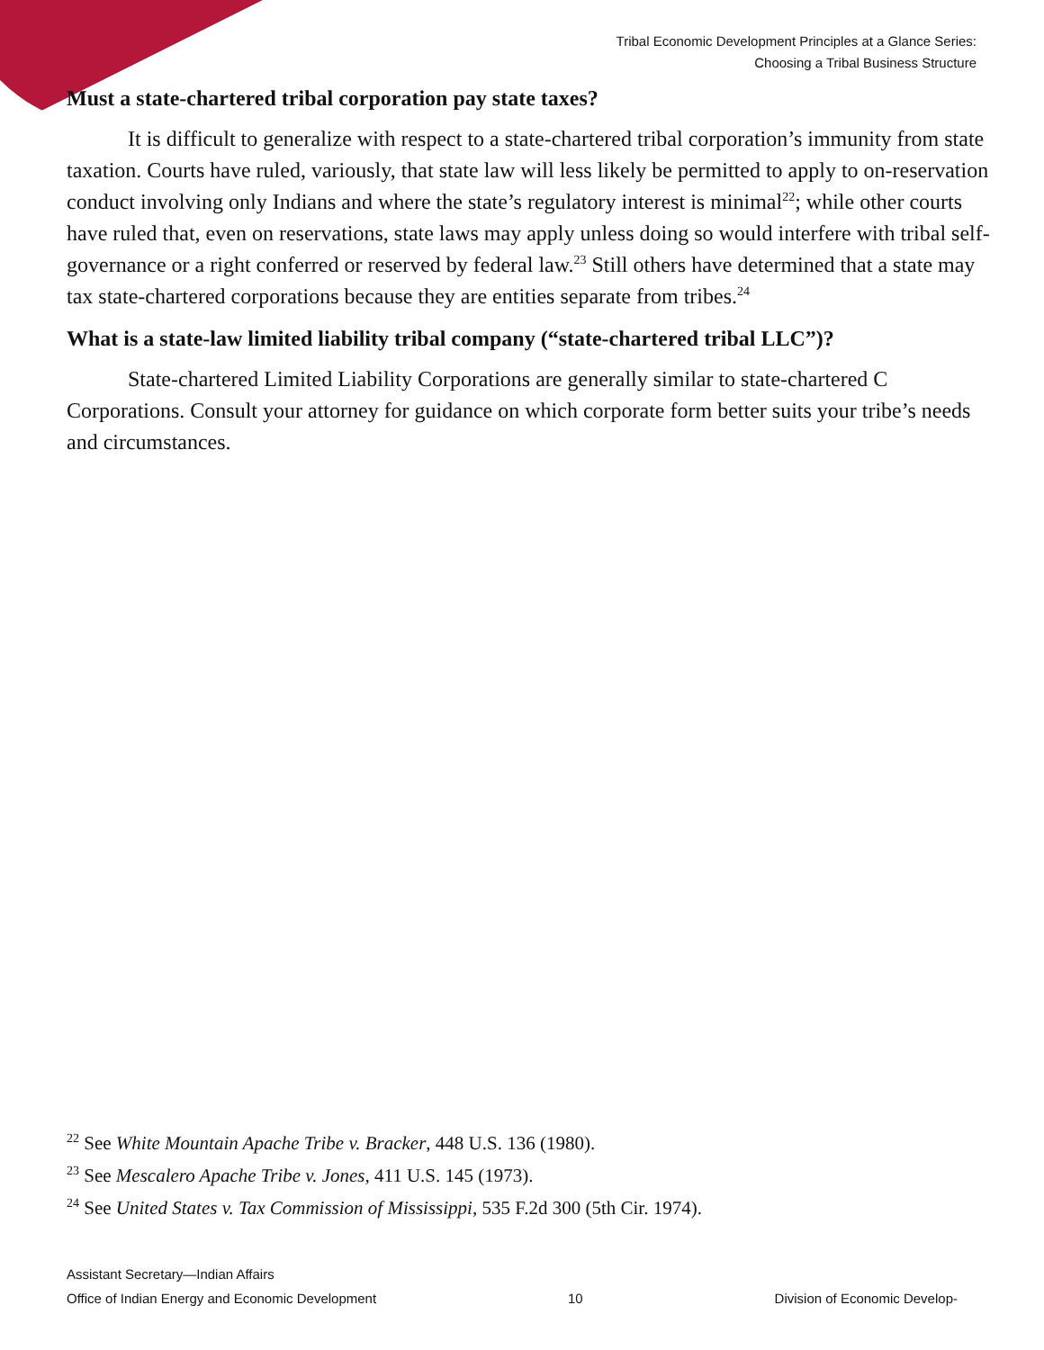Tribal Economic Development Principles at a Glance Series:
Choosing a Tribal Business Structure
Must a state-chartered tribal corporation pay state taxes?
It is difficult to generalize with respect to a state-chartered tribal corporation’s immunity from state taxation. Courts have ruled, variously, that state law will less likely be permitted to apply to on-reservation conduct involving only Indians and where the state’s regulatory interest is minimal<sup>22</sup>; while other courts have ruled that, even on reservations, state laws may apply unless doing so would interfere with tribal self-governance or a right conferred or reserved by federal law.<sup>23</sup> Still others have determined that a state may tax state-chartered corporations because they are entities separate from tribes.<sup>24</sup>
What is a state-law limited liability tribal company (“state-chartered tribal LLC”)?
State-chartered Limited Liability Corporations are generally similar to state-chartered C Corporations. Consult your attorney for guidance on which corporate form better suits your tribe’s needs and circumstances.
<sup>22</sup> See White Mountain Apache Tribe v. Bracker, 448 U.S. 136 (1980).
<sup>23</sup> See Mescalero Apache Tribe v. Jones, 411 U.S. 145 (1973).
<sup>24</sup> See United States v. Tax Commission of Mississippi, 535 F.2d 300 (5th Cir. 1974).
Assistant Secretary—Indian Affairs
Office of Indian Energy and Economic Development 10 Division of Economic Develop-